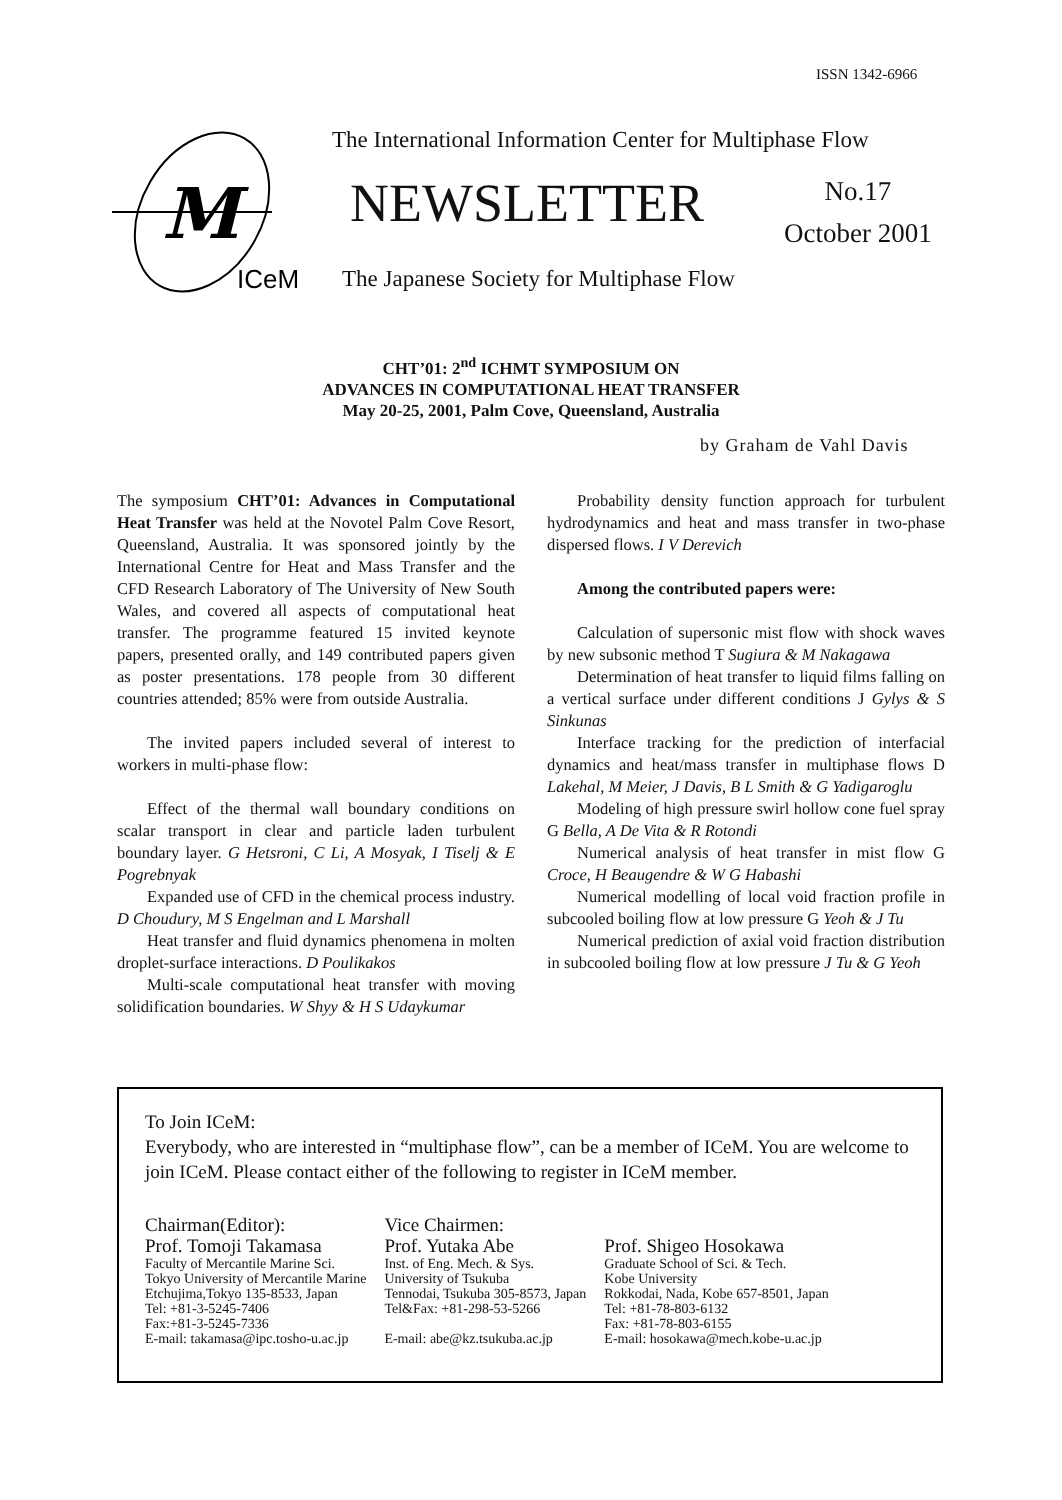ISSN 1342-6966
M
ICeM
The International Information Center for Multiphase Flow
NEWSLETTER
No.17
October 2001
The Japanese Society for Multiphase Flow
CHT’01: 2<sup>nd</sup> ICHMT SYMPOSIUM ON
ADVANCES IN COMPUTATIONAL HEAT TRANSFER
May 20-25, 2001, Palm Cove, Queensland, Australia
by Graham de Vahl Davis
The symposium CHT’01: Advances in Computational Heat Transfer was held at the Novotel Palm Cove Resort, Queensland, Australia. It was sponsored jointly by the International Centre for Heat and Mass Transfer and the CFD Research Laboratory of The University of New South Wales, and covered all aspects of computational heat transfer. The programme featured 15 invited keynote papers, presented orally, and 149 contributed papers given as poster presentations. 178 people from 30 different countries attended; 85% were from outside Australia.
The invited papers included several of interest to workers in multi-phase flow:
Effect of the thermal wall boundary conditions on scalar transport in clear and particle laden turbulent boundary layer. G Hetsroni, C Li, A Mosyak, I Tiselj & E Pogrebnyak
Expanded use of CFD in the chemical process industry. D Choudury, M S Engelman and L Marshall
Heat transfer and fluid dynamics phenomena in molten droplet-surface interactions. D Poulikakos
Multi-scale computational heat transfer with moving solidification boundaries. W Shyy & H S Udaykumar
Probability density function approach for turbulent hydrodynamics and heat and mass transfer in two-phase dispersed flows. I V Derevich
Among the contributed papers were:
Calculation of supersonic mist flow with shock waves by new subsonic method T Sugiura & M Nakagawa
Determination of heat transfer to liquid films falling on a vertical surface under different conditions J Gylys & S Sinkunas
Interface tracking for the prediction of interfacial dynamics and heat/mass transfer in multiphase flows D Lakehal, M Meier, J Davis, B L Smith & G Yadigaroglu
Modeling of high pressure swirl hollow cone fuel spray G Bella, A De Vita & R Rotondi
Numerical analysis of heat transfer in mist flow G Croce, H Beaugendre & W G Habashi
Numerical modelling of local void fraction profile in subcooled boiling flow at low pressure G Yeoh & J Tu
Numerical prediction of axial void fraction distribution in subcooled boiling flow at low pressure J Tu & G Yeoh
To Join ICeM:
Everybody, who are interested in “multiphase flow”, can be a member of ICeM. You are welcome to join ICeM. Please contact either of the following to register in ICeM member.
Chairman(Editor):
Prof. Tomoji Takamasa
Faculty of Mercantile Marine Sci.
Tokyo University of Mercantile Marine
Etchujima,Tokyo 135-8533, Japan
Tel: +81-3-5245-7406
Fax:+81-3-5245-7336
E-mail: takamasa@ipc.tosho-u.ac.jp
Vice Chairmen:
Prof. Yutaka Abe
Inst. of Eng. Mech. & Sys.
University of Tsukuba
Tennodai, Tsukuba 305-8573, Japan
Tel&Fax: +81-298-53-5266
E-mail: abe@kz.tsukuba.ac.jp
Prof. Shigeo Hosokawa
Graduate School of Sci. & Tech.
Kobe University
Rokkodai, Nada, Kobe 657-8501, Japan
Tel: +81-78-803-6132
Fax: +81-78-803-6155
E-mail: hosokawa@mech.kobe-u.ac.jp